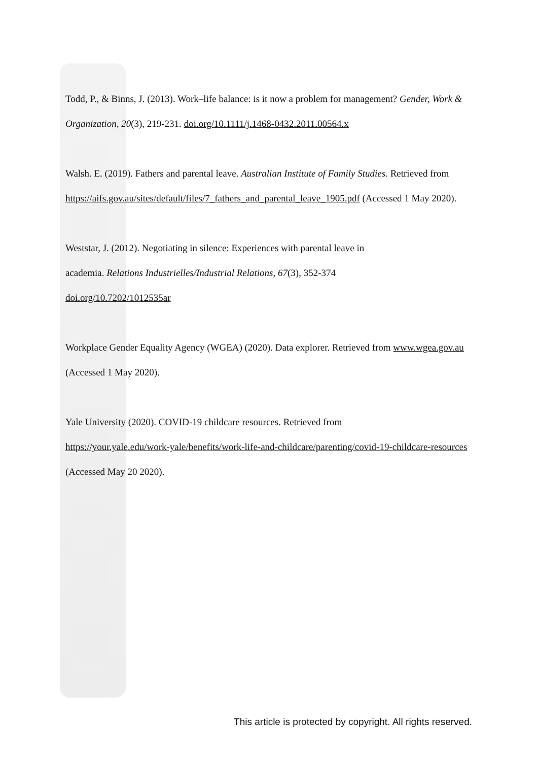Todd, P., & Binns, J. (2013). Work–life balance: is it now a problem for management? Gender, Work & Organization, 20(3), 219-231. doi.org/10.1111/j.1468-0432.2011.00564.x
Walsh. E. (2019). Fathers and parental leave. Australian Institute of Family Studies. Retrieved from https://aifs.gov.au/sites/default/files/7_fathers_and_parental_leave_1905.pdf (Accessed 1 May 2020).
Weststar, J. (2012). Negotiating in silence: Experiences with parental leave in
academia. Relations Industrielles/Industrial Relations, 67(3), 352-374
doi.org/10.7202/1012535ar
Workplace Gender Equality Agency (WGEA) (2020). Data explorer. Retrieved from www.wgea.gov.au (Accessed 1 May 2020).
Yale University (2020). COVID-19 childcare resources. Retrieved from
https://your.yale.edu/work-yale/benefits/work-life-and-childcare/parenting/covid-19-childcare-resources (Accessed May 20 2020).
This article is protected by copyright. All rights reserved.